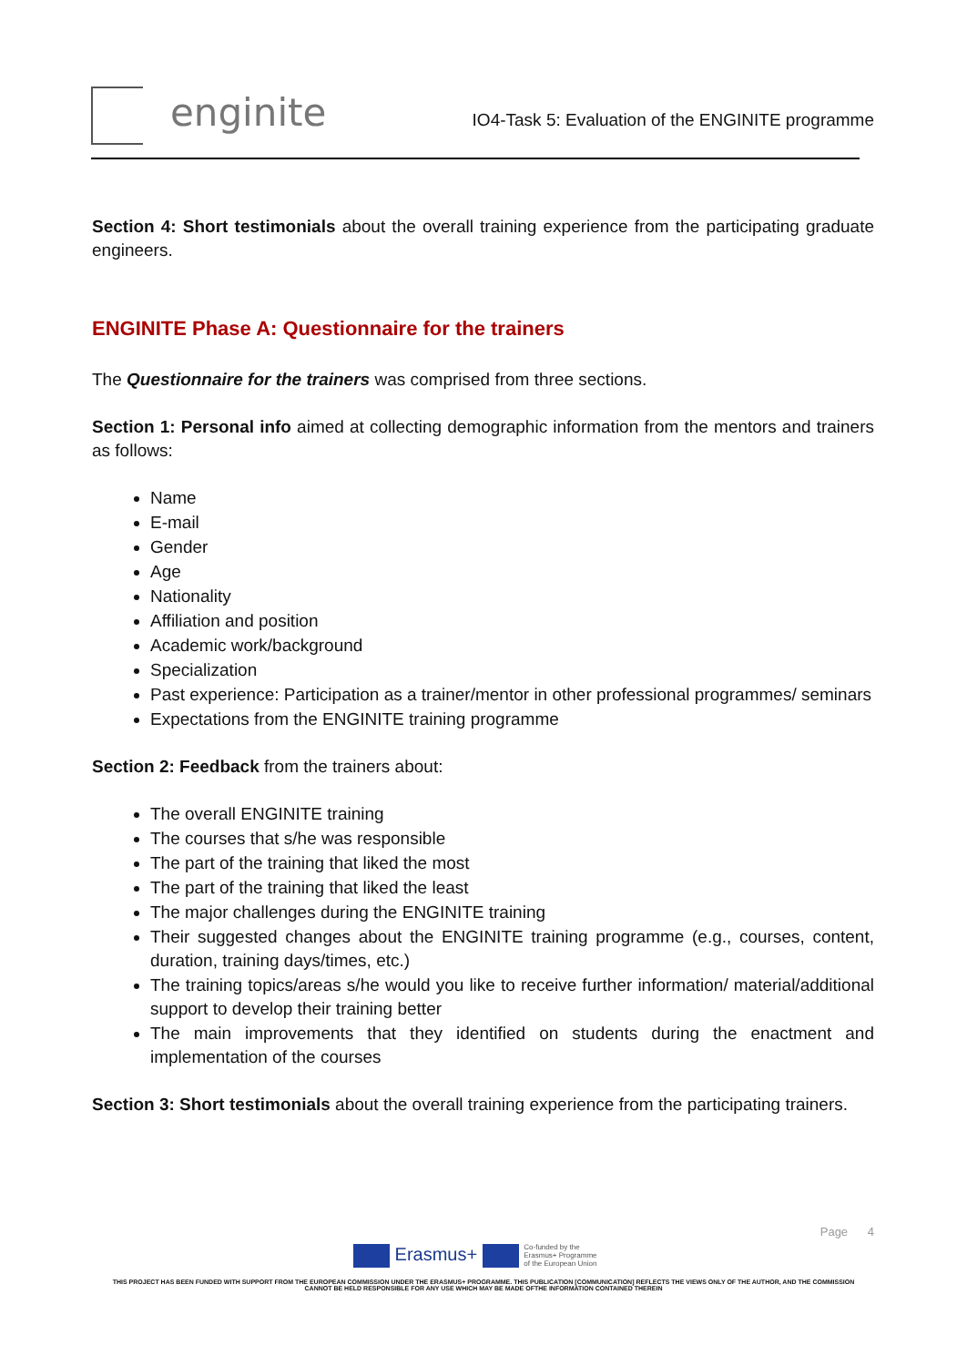enginite
IO4-Task 5: Evaluation of the ENGINITE programme
Section 4: Short testimonials about the overall training experience from the participating graduate engineers.
ENGINITE Phase A: Questionnaire for the trainers
The Questionnaire for the trainers was comprised from three sections.
Section 1: Personal info aimed at collecting demographic information from the mentors and trainers as follows:
Name
E-mail
Gender
Age
Nationality
Affiliation and position
Academic work/background
Specialization
Past experience: Participation as a trainer/mentor in other professional programmes/ seminars
Expectations from the ENGINITE training programme
Section 2: Feedback from the trainers about:
The overall ENGINITE training
The courses that s/he was responsible
The part of the training that liked the most
The part of the training that liked the least
The major challenges during the ENGINITE training
Their suggested changes about the ENGINITE training programme (e.g., courses, content, duration, training days/times, etc.)
The training topics/areas s/he would you like to receive further information/ material/additional support to develop their training better
The main improvements that they identified on students during the enactment and implementation of the courses
Section 3: Short testimonials about the overall training experience from the participating trainers.
Page 4
Erasmus+ Co-funded by the
Erasmus+ Programme
of the European Union
THIS PROJECT HAS BEEN FUNDED WITH SUPPORT FROM THE EUROPEAN COMMISSION UNDER THE ERASMUS+ PROGRAMME. THIS PUBLICATION [COMMUNICATION] REFLECTS THE VIEWS ONLY OF THE AUTHOR, AND THE COMMISSION CANNOT BE HELD RESPONSIBLE FOR ANY USE WHICH MAY BE MADE OFTHE INFORMATION CONTAINED THEREIN